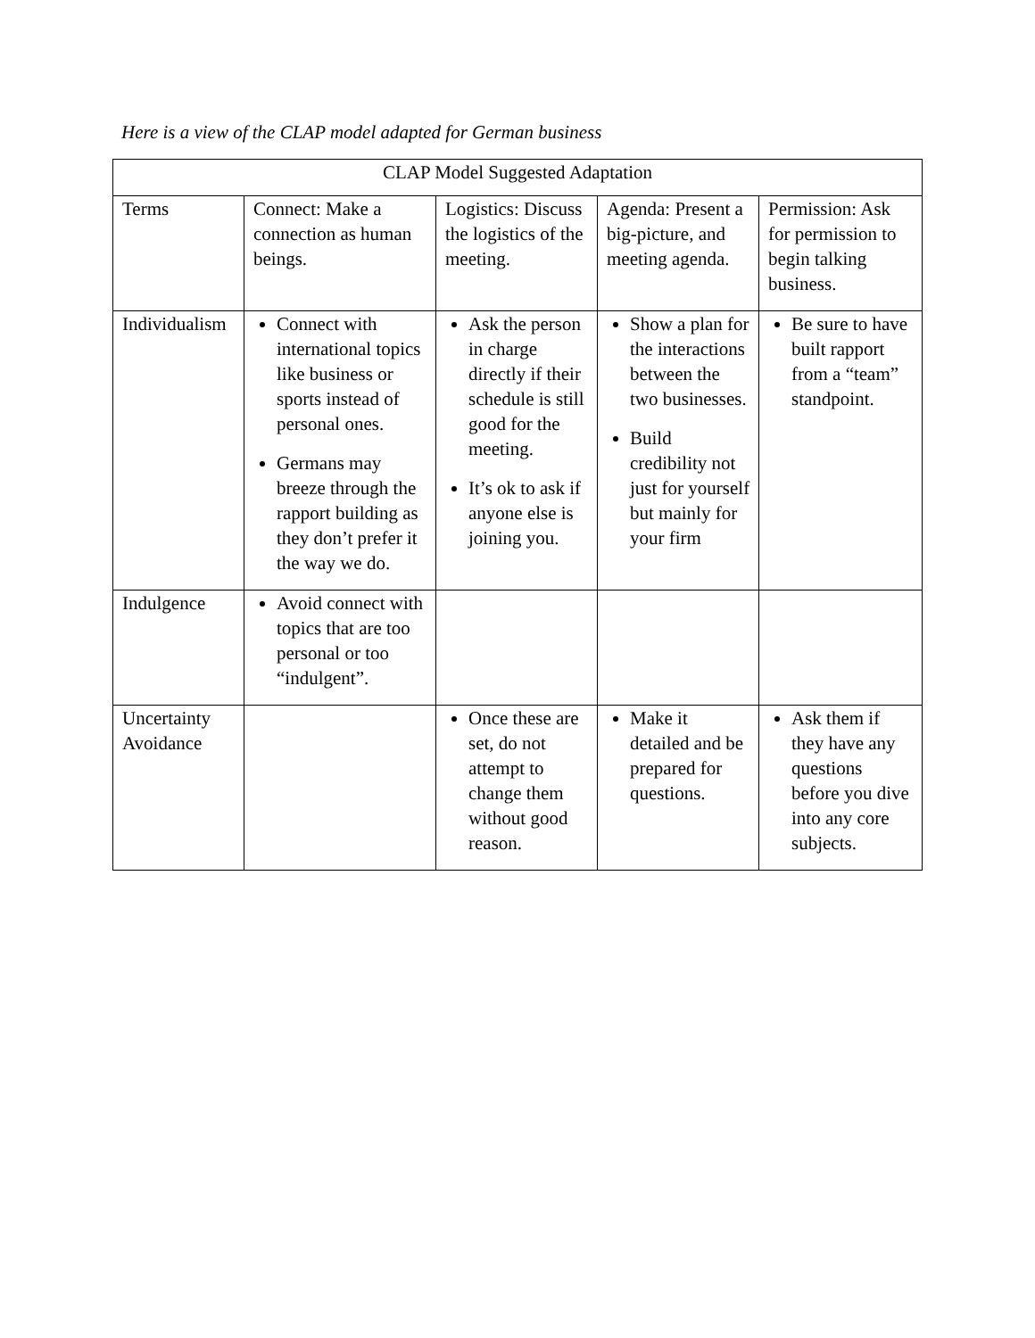Here is a view of the CLAP model adapted for German business
| CLAP Model Suggested Adaptation | | | | |
| Terms | Connect: Make a connection as human beings. | Logistics: Discuss the logistics of the meeting. | Agenda: Present a big-picture, and meeting agenda. | Permission: Ask for permission to begin talking business. |
| Individualism | Connect with international topics like business or sports instead of personal ones. Germans may breeze through the rapport building as they don’t prefer it the way we do. | Ask the person in charge directly if their schedule is still good for the meeting. It’s ok to ask if anyone else is joining you. | Show a plan for the interactions between the two businesses. Build credibility not just for yourself but mainly for your firm | Be sure to have built rapport from a “team” standpoint. |
| Indulgence | Avoid connect with topics that are too personal or too “indulgent”. | | | |
| Uncertainty Avoidance | | Once these are set, do not attempt to change them without good reason. | Make it detailed and be prepared for questions. | Ask them if they have any questions before you dive into any core subjects. |